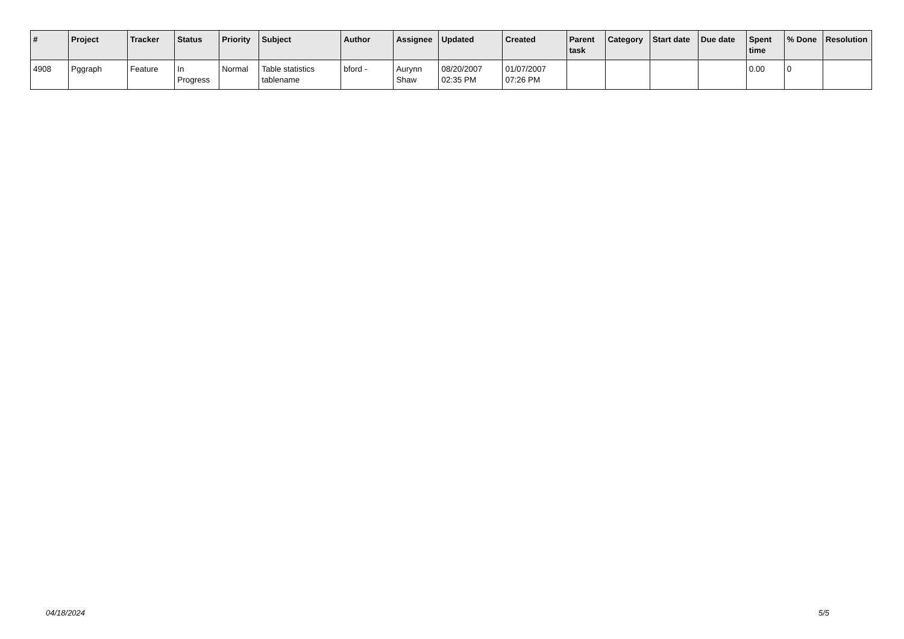| # | Project | Tracker | Status | Priority | Subject | Author | Assignee | Updated | Created | Parent task | Category | Start date | Due date | Spent time | % Done | Resolution |
| --- | --- | --- | --- | --- | --- | --- | --- | --- | --- | --- | --- | --- | --- | --- | --- | --- |
| 4908 | Pggraph | Feature | In Progress | Normal | Table statistics tablename | bford - | Aurynn Shaw | 08/20/2007 02:35 PM | 01/07/2007 07:26 PM | | | | | 0.00 | 0 | |
04/18/2024 5/5